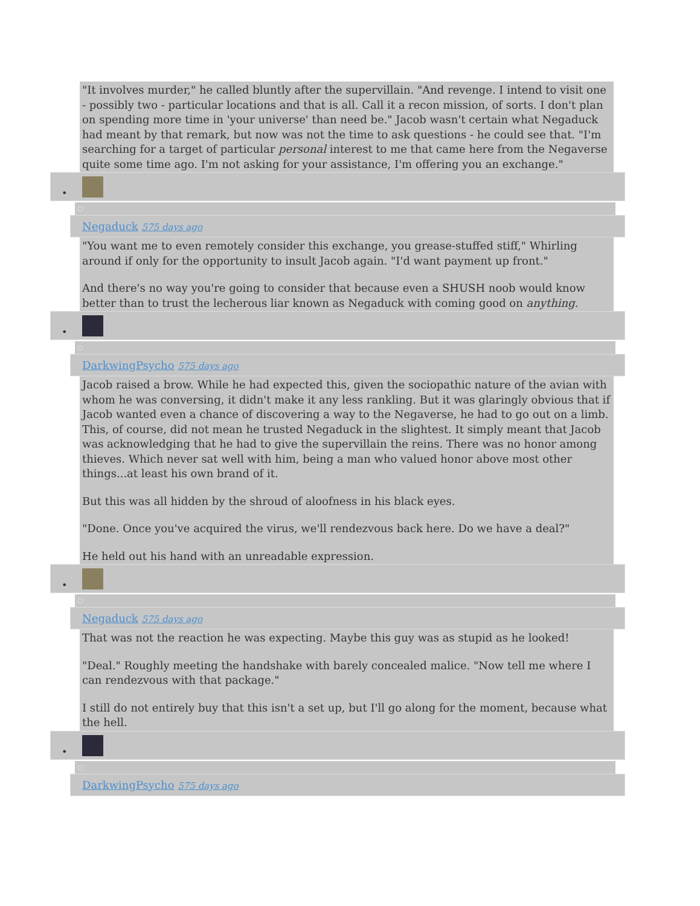"It involves murder," he called bluntly after the supervillain. "And revenge. I intend to visit one - possibly two - particular locations and that is all. Call it a recon mission, of sorts. I don't plan on spending more time in 'your universe' than need be." Jacob wasn't certain what Negaduck had meant by that remark, but now was not the time to ask questions - he could see that. "I'm searching for a target of particular personal interest to me that came here from the Negaverse quite some time ago. I'm not asking for your assistance, I'm offering you an exchange."
•
○
Negaduck 575 days ago
"You want me to even remotely consider this exchange, you grease-stuffed stiff," Whirling around if only for the opportunity to insult Jacob again. "I'd want payment up front."
And there's no way you're going to consider that because even a SHUSH noob would know better than to trust the lecherous liar known as Negaduck with coming good on anything.
•
○
DarkwingPsycho 575 days ago
Jacob raised a brow. While he had expected this, given the sociopathic nature of the avian with whom he was conversing, it didn't make it any less rankling. But it was glaringly obvious that if Jacob wanted even a chance of discovering a way to the Negaverse, he had to go out on a limb. This, of course, did not mean he trusted Negaduck in the slightest. It simply meant that Jacob was acknowledging that he had to give the supervillain the reins. There was no honor among thieves. Which never sat well with him, being a man who valued honor above most other things...at least his own brand of it.
But this was all hidden by the shroud of aloofness in his black eyes.
"Done. Once you've acquired the virus, we'll rendezvous back here. Do we have a deal?"
He held out his hand with an unreadable expression.
•
○
Negaduck 575 days ago
That was not the reaction he was expecting. Maybe this guy was as stupid as he looked!
"Deal." Roughly meeting the handshake with barely concealed malice. "Now tell me where I can rendezvous with that package."
I still do not entirely buy that this isn't a set up, but I'll go along for the moment, because what the hell.
•
○
DarkwingPsycho 575 days ago